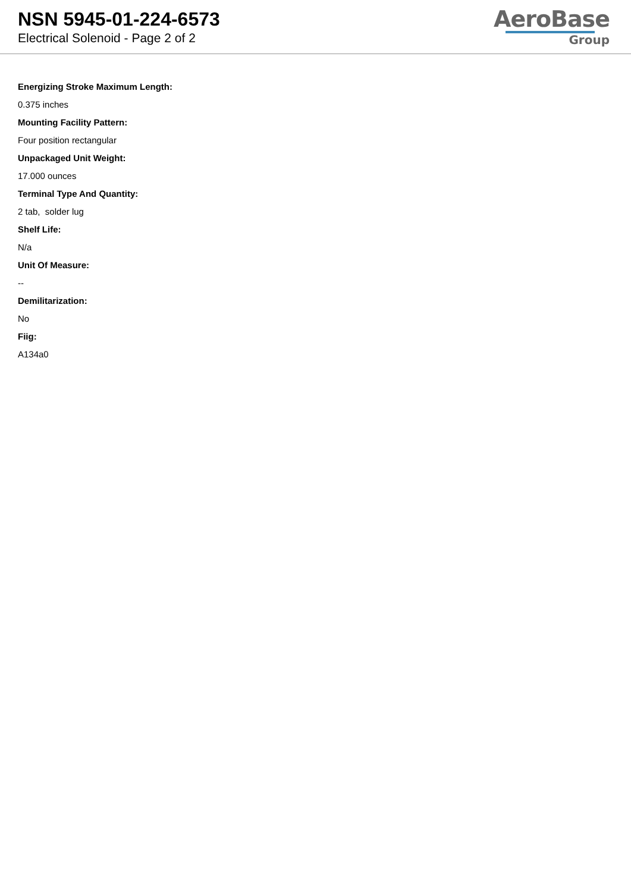NSN 5945-01-224-6573
Electrical Solenoid - Page 2 of 2
AeroBase
Group
Energizing Stroke Maximum Length:
0.375 inches
Mounting Facility Pattern:
Four position rectangular
Unpackaged Unit Weight:
17.000 ounces
Terminal Type And Quantity:
2 tab, solder lug
Shelf Life:
N/a
Unit Of Measure:
--
Demilitarization:
No
Fiig:
A134a0